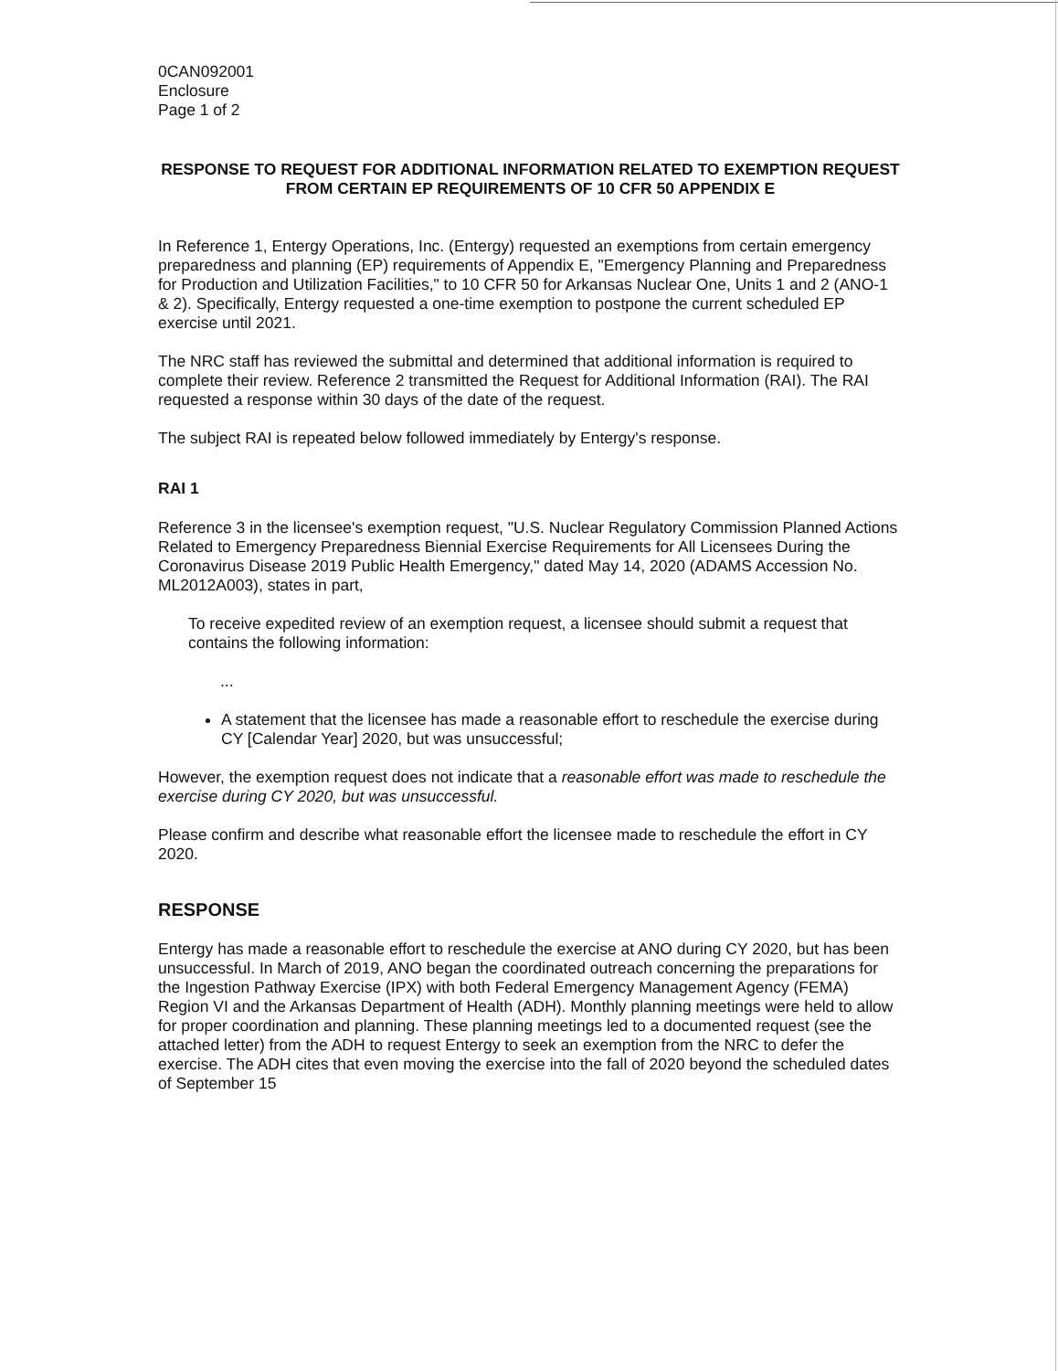0CAN092001
Enclosure
Page 1 of 2
RESPONSE TO REQUEST FOR ADDITIONAL INFORMATION RELATED TO EXEMPTION REQUEST FROM CERTAIN EP REQUIREMENTS OF 10 CFR 50 APPENDIX E
In Reference 1, Entergy Operations, Inc. (Entergy) requested an exemptions from certain emergency preparedness and planning (EP) requirements of Appendix E, "Emergency Planning and Preparedness for Production and Utilization Facilities," to 10 CFR 50 for Arkansas Nuclear One, Units 1 and 2 (ANO-1 & 2). Specifically, Entergy requested a one-time exemption to postpone the current scheduled EP exercise until 2021.
The NRC staff has reviewed the submittal and determined that additional information is required to complete their review. Reference 2 transmitted the Request for Additional Information (RAI). The RAI requested a response within 30 days of the date of the request.
The subject RAI is repeated below followed immediately by Entergy's response.
RAI 1
Reference 3 in the licensee's exemption request, "U.S. Nuclear Regulatory Commission Planned Actions Related to Emergency Preparedness Biennial Exercise Requirements for All Licensees During the Coronavirus Disease 2019 Public Health Emergency," dated May 14, 2020 (ADAMS Accession No. ML2012A003), states in part,
To receive expedited review of an exemption request, a licensee should submit a request that contains the following information:
...
A statement that the licensee has made a reasonable effort to reschedule the exercise during CY [Calendar Year] 2020, but was unsuccessful;
However, the exemption request does not indicate that a reasonable effort was made to reschedule the exercise during CY 2020, but was unsuccessful.
Please confirm and describe what reasonable effort the licensee made to reschedule the effort in CY 2020.
RESPONSE
Entergy has made a reasonable effort to reschedule the exercise at ANO during CY 2020, but has been unsuccessful. In March of 2019, ANO began the coordinated outreach concerning the preparations for the Ingestion Pathway Exercise (IPX) with both Federal Emergency Management Agency (FEMA) Region VI and the Arkansas Department of Health (ADH). Monthly planning meetings were held to allow for proper coordination and planning. These planning meetings led to a documented request (see the attached letter) from the ADH to request Entergy to seek an exemption from the NRC to defer the exercise. The ADH cites that even moving the exercise into the fall of 2020 beyond the scheduled dates of September 15